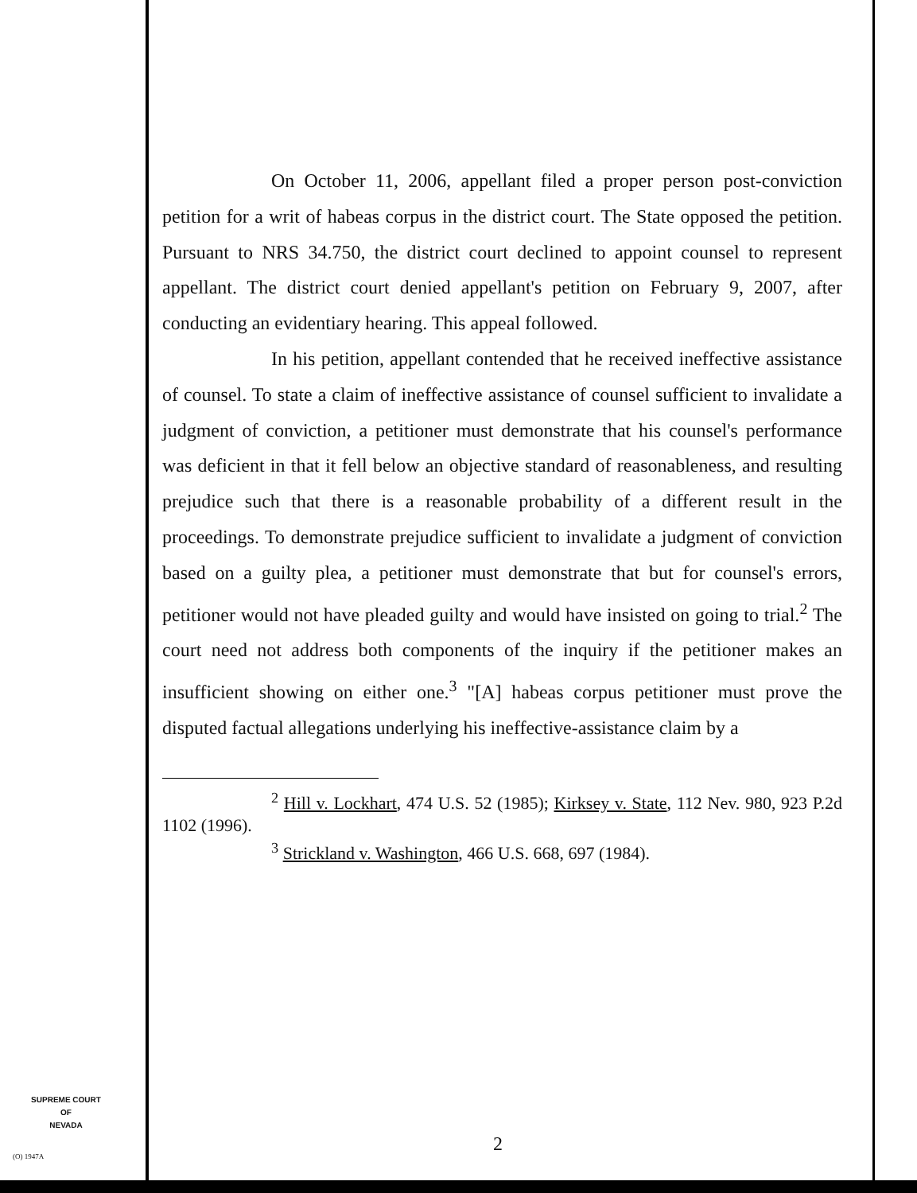On October 11, 2006, appellant filed a proper person post-conviction petition for a writ of habeas corpus in the district court. The State opposed the petition. Pursuant to NRS 34.750, the district court declined to appoint counsel to represent appellant. The district court denied appellant's petition on February 9, 2007, after conducting an evidentiary hearing. This appeal followed.
In his petition, appellant contended that he received ineffective assistance of counsel. To state a claim of ineffective assistance of counsel sufficient to invalidate a judgment of conviction, a petitioner must demonstrate that his counsel's performance was deficient in that it fell below an objective standard of reasonableness, and resulting prejudice such that there is a reasonable probability of a different result in the proceedings. To demonstrate prejudice sufficient to invalidate a judgment of conviction based on a guilty plea, a petitioner must demonstrate that but for counsel's errors, petitioner would not have pleaded guilty and would have insisted on going to trial.<sup>2</sup> The court need not address both components of the inquiry if the petitioner makes an insufficient showing on either one.<sup>3</sup> "[A] habeas corpus petitioner must prove the disputed factual allegations underlying his ineffective-assistance claim by a
<sup>2</sup> Hill v. Lockhart, 474 U.S. 52 (1985); Kirksey v. State, 112 Nev. 980, 923 P.2d 1102 (1996).
<sup>3</sup> Strickland v. Washington, 466 U.S. 668, 697 (1984).
SUPREME COURT
OF
NEVADA
(O) 1947A
2